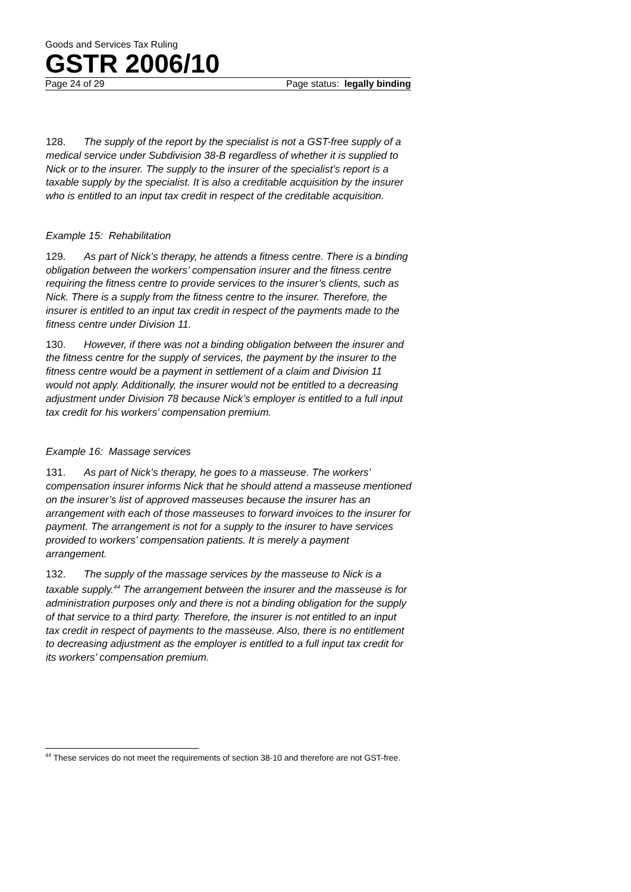Goods and Services Tax Ruling
GSTR 2006/10
Page 24 of 29 Page status: legally binding
128. The supply of the report by the specialist is not a GST-free supply of a medical service under Subdivision 38-B regardless of whether it is supplied to Nick or to the insurer. The supply to the insurer of the specialist’s report is a taxable supply by the specialist. It is also a creditable acquisition by the insurer who is entitled to an input tax credit in respect of the creditable acquisition.
Example 15: Rehabilitation
129. As part of Nick’s therapy, he attends a fitness centre. There is a binding obligation between the workers’ compensation insurer and the fitness centre requiring the fitness centre to provide services to the insurer’s clients, such as Nick. There is a supply from the fitness centre to the insurer. Therefore, the insurer is entitled to an input tax credit in respect of the payments made to the fitness centre under Division 11.
130. However, if there was not a binding obligation between the insurer and the fitness centre for the supply of services, the payment by the insurer to the fitness centre would be a payment in settlement of a claim and Division 11 would not apply. Additionally, the insurer would not be entitled to a decreasing adjustment under Division 78 because Nick’s employer is entitled to a full input tax credit for his workers’ compensation premium.
Example 16: Massage services
131. As part of Nick’s therapy, he goes to a masseuse. The workers’ compensation insurer informs Nick that he should attend a masseuse mentioned on the insurer’s list of approved masseuses because the insurer has an arrangement with each of those masseuses to forward invoices to the insurer for payment. The arrangement is not for a supply to the insurer to have services provided to workers’ compensation patients. It is merely a payment arrangement.
132. The supply of the massage services by the masseuse to Nick is a taxable supply.<sup>44</sup> The arrangement between the insurer and the masseuse is for administration purposes only and there is not a binding obligation for the supply of that service to a third party. Therefore, the insurer is not entitled to an input tax credit in respect of payments to the masseuse. Also, there is no entitlement to decreasing adjustment as the employer is entitled to a full input tax credit for its workers’ compensation premium.
<sup>44</sup> These services do not meet the requirements of section 38-10 and therefore are not GST-free.